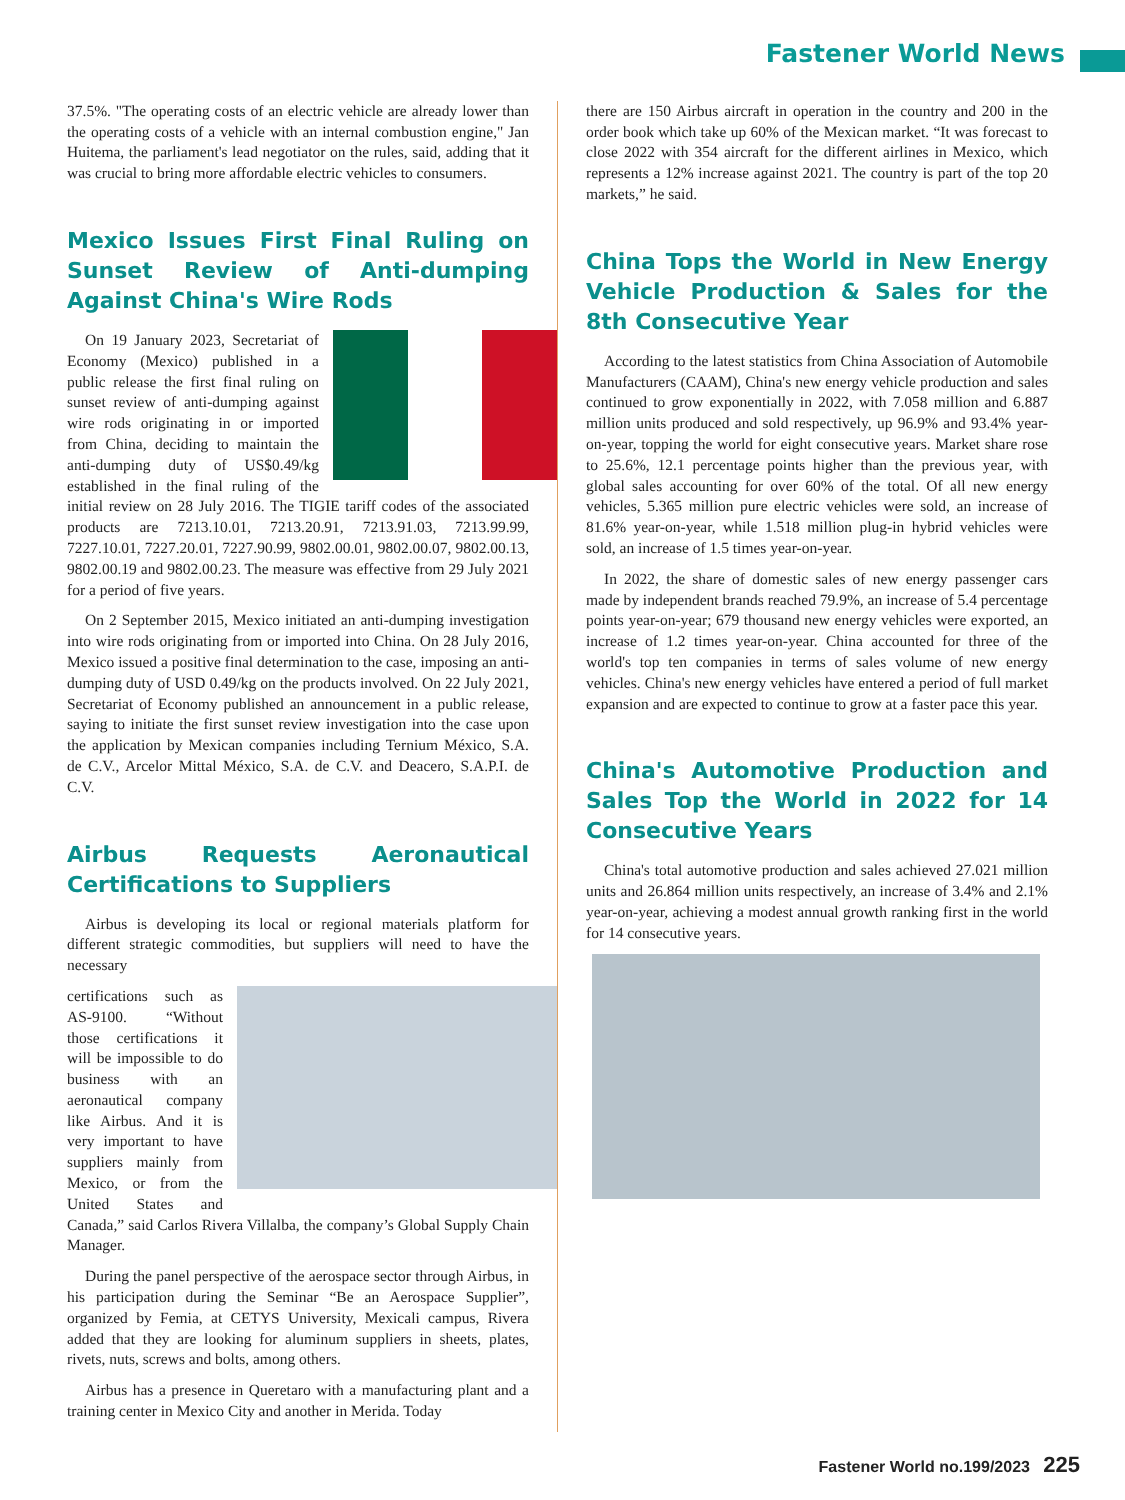Fastener World News
37.5%. "The operating costs of an electric vehicle are already lower than the operating costs of a vehicle with an internal combustion engine," Jan Huitema, the parliament's lead negotiator on the rules, said, adding that it was crucial to bring more affordable electric vehicles to consumers.
Mexico Issues First Final Ruling on Sunset Review of Anti-dumping Against China's Wire Rods
On 19 January 2023, Secretariat of Economy (Mexico) published in a public release the first final ruling on sunset review of anti-dumping against wire rods originating in or imported from China, deciding to maintain the anti-dumping duty of US$0.49/kg established in the final ruling of the initial review on 28 July 2016. The TIGIE tariff codes of the associated products are 7213.10.01, 7213.20.91, 7213.91.03, 7213.99.99, 7227.10.01, 7227.20.01, 7227.90.99, 9802.00.01, 9802.00.07, 9802.00.13, 9802.00.19 and 9802.00.23. The measure was effective from 29 July 2021 for a period of five years.
On 2 September 2015, Mexico initiated an anti-dumping investigation into wire rods originating from or imported into China. On 28 July 2016, Mexico issued a positive final determination to the case, imposing an anti-dumping duty of USD 0.49/kg on the products involved. On 22 July 2021, Secretariat of Economy published an announcement in a public release, saying to initiate the first sunset review investigation into the case upon the application by Mexican companies including Ternium México, S.A. de C.V., Arcelor Mittal México, S.A. de C.V. and Deacero, S.A.P.I. de C.V.
Airbus Requests Aeronautical Certifications to Suppliers
Airbus is developing its local or regional materials platform for different strategic commodities, but suppliers will need to have the necessary
certifications such as AS-9100. “Without those certifications it will be impossible to do business with an aeronautical company like Airbus. And it is very important to have suppliers mainly from Mexico, or from the United States and Canada,” said Carlos Rivera Villalba, the company’s Global Supply Chain Manager.
During the panel perspective of the aerospace sector through Airbus, in his participation during the Seminar “Be an Aerospace Supplier”, organized by Femia, at CETYS University, Mexicali campus, Rivera added that they are looking for aluminum suppliers in sheets, plates, rivets, nuts, screws and bolts, among others.
Airbus has a presence in Queretaro with a manufacturing plant and a training center in Mexico City and another in Merida. Today
there are 150 Airbus aircraft in operation in the country and 200 in the order book which take up 60% of the Mexican market. “It was forecast to close 2022 with 354 aircraft for the different airlines in Mexico, which represents a 12% increase against 2021. The country is part of the top 20 markets,” he said.
China Tops the World in New Energy Vehicle Production & Sales for the 8th Consecutive Year
According to the latest statistics from China Association of Automobile Manufacturers (CAAM), China's new energy vehicle production and sales continued to grow exponentially in 2022, with 7.058 million and 6.887 million units produced and sold respectively, up 96.9% and 93.4% year-on-year, topping the world for eight consecutive years. Market share rose to 25.6%, 12.1 percentage points higher than the previous year, with global sales accounting for over 60% of the total. Of all new energy vehicles, 5.365 million pure electric vehicles were sold, an increase of 81.6% year-on-year, while 1.518 million plug-in hybrid vehicles were sold, an increase of 1.5 times year-on-year.
In 2022, the share of domestic sales of new energy passenger cars made by independent brands reached 79.9%, an increase of 5.4 percentage points year-on-year; 679 thousand new energy vehicles were exported, an increase of 1.2 times year-on-year. China accounted for three of the world's top ten companies in terms of sales volume of new energy vehicles. China's new energy vehicles have entered a period of full market expansion and are expected to continue to grow at a faster pace this year.
China's Automotive Production and Sales Top the World in 2022 for 14 Consecutive Years
China's total automotive production and sales achieved 27.021 million units and 26.864 million units respectively, an increase of 3.4% and 2.1% year-on-year, achieving a modest annual growth ranking first in the world for 14 consecutive years.
Fastener World no.199/2023 225